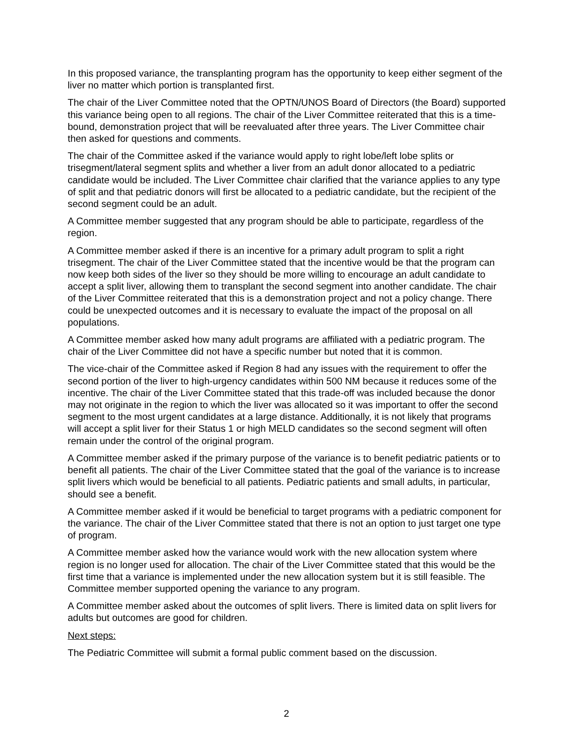In this proposed variance, the transplanting program has the opportunity to keep either segment of the liver no matter which portion is transplanted first.
The chair of the Liver Committee noted that the OPTN/UNOS Board of Directors (the Board) supported this variance being open to all regions. The chair of the Liver Committee reiterated that this is a time-bound, demonstration project that will be reevaluated after three years. The Liver Committee chair then asked for questions and comments.
The chair of the Committee asked if the variance would apply to right lobe/left lobe splits or trisegment/lateral segment splits and whether a liver from an adult donor allocated to a pediatric candidate would be included. The Liver Committee chair clarified that the variance applies to any type of split and that pediatric donors will first be allocated to a pediatric candidate, but the recipient of the second segment could be an adult.
A Committee member suggested that any program should be able to participate, regardless of the region.
A Committee member asked if there is an incentive for a primary adult program to split a right trisegment. The chair of the Liver Committee stated that the incentive would be that the program can now keep both sides of the liver so they should be more willing to encourage an adult candidate to accept a split liver, allowing them to transplant the second segment into another candidate. The chair of the Liver Committee reiterated that this is a demonstration project and not a policy change. There could be unexpected outcomes and it is necessary to evaluate the impact of the proposal on all populations.
A Committee member asked how many adult programs are affiliated with a pediatric program. The chair of the Liver Committee did not have a specific number but noted that it is common.
The vice-chair of the Committee asked if Region 8 had any issues with the requirement to offer the second portion of the liver to high-urgency candidates within 500 NM because it reduces some of the incentive. The chair of the Liver Committee stated that this trade-off was included because the donor may not originate in the region to which the liver was allocated so it was important to offer the second segment to the most urgent candidates at a large distance. Additionally, it is not likely that programs will accept a split liver for their Status 1 or high MELD candidates so the second segment will often remain under the control of the original program.
A Committee member asked if the primary purpose of the variance is to benefit pediatric patients or to benefit all patients. The chair of the Liver Committee stated that the goal of the variance is to increase split livers which would be beneficial to all patients. Pediatric patients and small adults, in particular, should see a benefit.
A Committee member asked if it would be beneficial to target programs with a pediatric component for the variance. The chair of the Liver Committee stated that there is not an option to just target one type of program.
A Committee member asked how the variance would work with the new allocation system where region is no longer used for allocation. The chair of the Liver Committee stated that this would be the first time that a variance is implemented under the new allocation system but it is still feasible. The Committee member supported opening the variance to any program.
A Committee member asked about the outcomes of split livers. There is limited data on split livers for adults but outcomes are good for children.
Next steps:
The Pediatric Committee will submit a formal public comment based on the discussion.
2